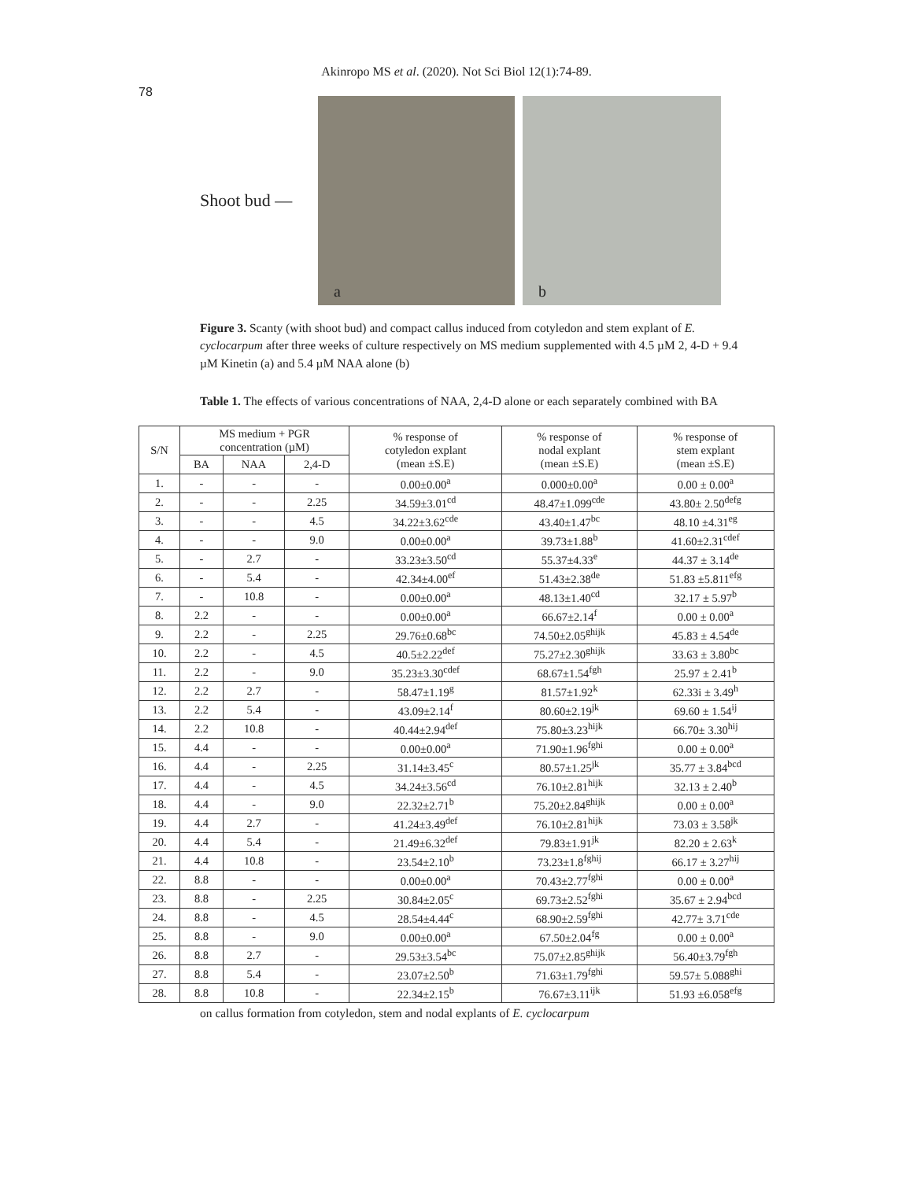Akinropo MS et al. (2020). Not Sci Biol 12(1):74-89.
78
Shoot bud —
a
b
Figure 3. Scanty (with shoot bud) and compact callus induced from cotyledon and stem explant of E. cyclocarpum after three weeks of culture respectively on MS medium supplemented with 4.5 µM 2, 4-D + 9.4 µM Kinetin (a) and 5.4 µM NAA alone (b)
Table 1. The effects of various concentrations of NAA, 2,4-D alone or each separately combined with BA
| S/N | MS medium + PGR concentration (µM) | | | % response of cotyledon explant (mean ±S.E) | % response of nodal explant (mean ±S.E) | % response of stem explant (mean ±S.E) |
| --- | --- | --- | --- | --- | --- | --- |
| | BA | NAA | 2,4-D | | | |
| 1. | - | - | - | 0.00±0.00<sup>a</sup> | 0.000±0.00<sup>a</sup> | 0.00 ± 0.00<sup>a</sup> |
| 2. | - | - | 2.25 | 34.59±3.01<sup>cd</sup> | 48.47±1.099<sup>cde</sup> | 43.80± 2.50<sup>defg</sup> |
| 3. | - | - | 4.5 | 34.22±3.62<sup>cde</sup> | 43.40±1.47<sup>bc</sup> | 48.10 ±4.31<sup>eg</sup> |
| 4. | - | - | 9.0 | 0.00±0.00<sup>a</sup> | 39.73±1.88<sup>b</sup> | 41.60±2.31<sup>cdef</sup> |
| 5. | - | 2.7 | - | 33.23±3.50<sup>cd</sup> | 55.37±4.33<sup>e</sup> | 44.37 ± 3.14<sup>de</sup> |
| 6. | - | 5.4 | - | 42.34±4.00<sup>ef</sup> | 51.43±2.38<sup>de</sup> | 51.83 ±5.811<sup>efg</sup> |
| 7. | - | 10.8 | - | 0.00±0.00<sup>a</sup> | 48.13±1.40<sup>cd</sup> | 32.17 ± 5.97<sup>b</sup> |
| 8. | 2.2 | - | - | 0.00±0.00<sup>a</sup> | 66.67±2.14<sup>f</sup> | 0.00 ± 0.00<sup>a</sup> |
| 9. | 2.2 | - | 2.25 | 29.76±0.68<sup>bc</sup> | 74.50±2.05<sup>ghijk</sup> | 45.83 ± 4.54<sup>de</sup> |
| 10. | 2.2 | - | 4.5 | 40.5±2.22<sup>def</sup> | 75.27±2.30<sup>ghijk</sup> | 33.63 ± 3.80<sup>bc</sup> |
| 11. | 2.2 | - | 9.0 | 35.23±3.30<sup>cdef</sup> | 68.67±1.54<sup>fgh</sup> | 25.97 ± 2.41<sup>b</sup> |
| 12. | 2.2 | 2.7 | - | 58.47±1.19<sup>g</sup> | 81.57±1.92<sup>k</sup> | 62.33i ± 3.49<sup>h</sup> |
| 13. | 2.2 | 5.4 | - | 43.09±2.14<sup>f</sup> | 80.60±2.19<sup>jk</sup> | 69.60 ± 1.54<sup>ij</sup> |
| 14. | 2.2 | 10.8 | - | 40.44±2.94<sup>def</sup> | 75.80±3.23<sup>hijk</sup> | 66.70± 3.30<sup>hij</sup> |
| 15. | 4.4 | - | - | 0.00±0.00<sup>a</sup> | 71.90±1.96<sup>fghi</sup> | 0.00 ± 0.00<sup>a</sup> |
| 16. | 4.4 | - | 2.25 | 31.14±3.45<sup>c</sup> | 80.57±1.25<sup>jk</sup> | 35.77 ± 3.84<sup>bcd</sup> |
| 17. | 4.4 | - | 4.5 | 34.24±3.56<sup>cd</sup> | 76.10±2.81<sup>hijk</sup> | 32.13 ± 2.40<sup>b</sup> |
| 18. | 4.4 | - | 9.0 | 22.32±2.71<sup>b</sup> | 75.20±2.84<sup>ghijk</sup> | 0.00 ± 0.00<sup>a</sup> |
| 19. | 4.4 | 2.7 | - | 41.24±3.49<sup>def</sup> | 76.10±2.81<sup>hijk</sup> | 73.03 ± 3.58<sup>jk</sup> |
| 20. | 4.4 | 5.4 | - | 21.49±6.32<sup>def</sup> | 79.83±1.91<sup>jk</sup> | 82.20 ± 2.63<sup>k</sup> |
| 21. | 4.4 | 10.8 | - | 23.54±2.10<sup>b</sup> | 73.23±1.8<sup>fghij</sup> | 66.17 ± 3.27<sup>hij</sup> |
| 22. | 8.8 | - | - | 0.00±0.00<sup>a</sup> | 70.43±2.77<sup>fghi</sup> | 0.00 ± 0.00<sup>a</sup> |
| 23. | 8.8 | - | 2.25 | 30.84±2.05<sup>c</sup> | 69.73±2.52<sup>fghi</sup> | 35.67 ± 2.94<sup>bcd</sup> |
| 24. | 8.8 | - | 4.5 | 28.54±4.44<sup>c</sup> | 68.90±2.59<sup>fghi</sup> | 42.77± 3.71<sup>cde</sup> |
| 25. | 8.8 | - | 9.0 | 0.00±0.00<sup>a</sup> | 67.50±2.04<sup>fg</sup> | 0.00 ± 0.00<sup>a</sup> |
| 26. | 8.8 | 2.7 | - | 29.53±3.54<sup>bc</sup> | 75.07±2.85<sup>ghijk</sup> | 56.40±3.79<sup>fgh</sup> |
| 27. | 8.8 | 5.4 | - | 23.07±2.50<sup>b</sup> | 71.63±1.79<sup>fghi</sup> | 59.57± 5.088<sup>ghi</sup> |
| 28. | 8.8 | 10.8 | - | 22.34±2.15<sup>b</sup> | 76.67±3.11<sup>ijk</sup> | 51.93 ±6.058<sup>efg</sup> |
on callus formation from cotyledon, stem and nodal explants of E. cyclocarpum